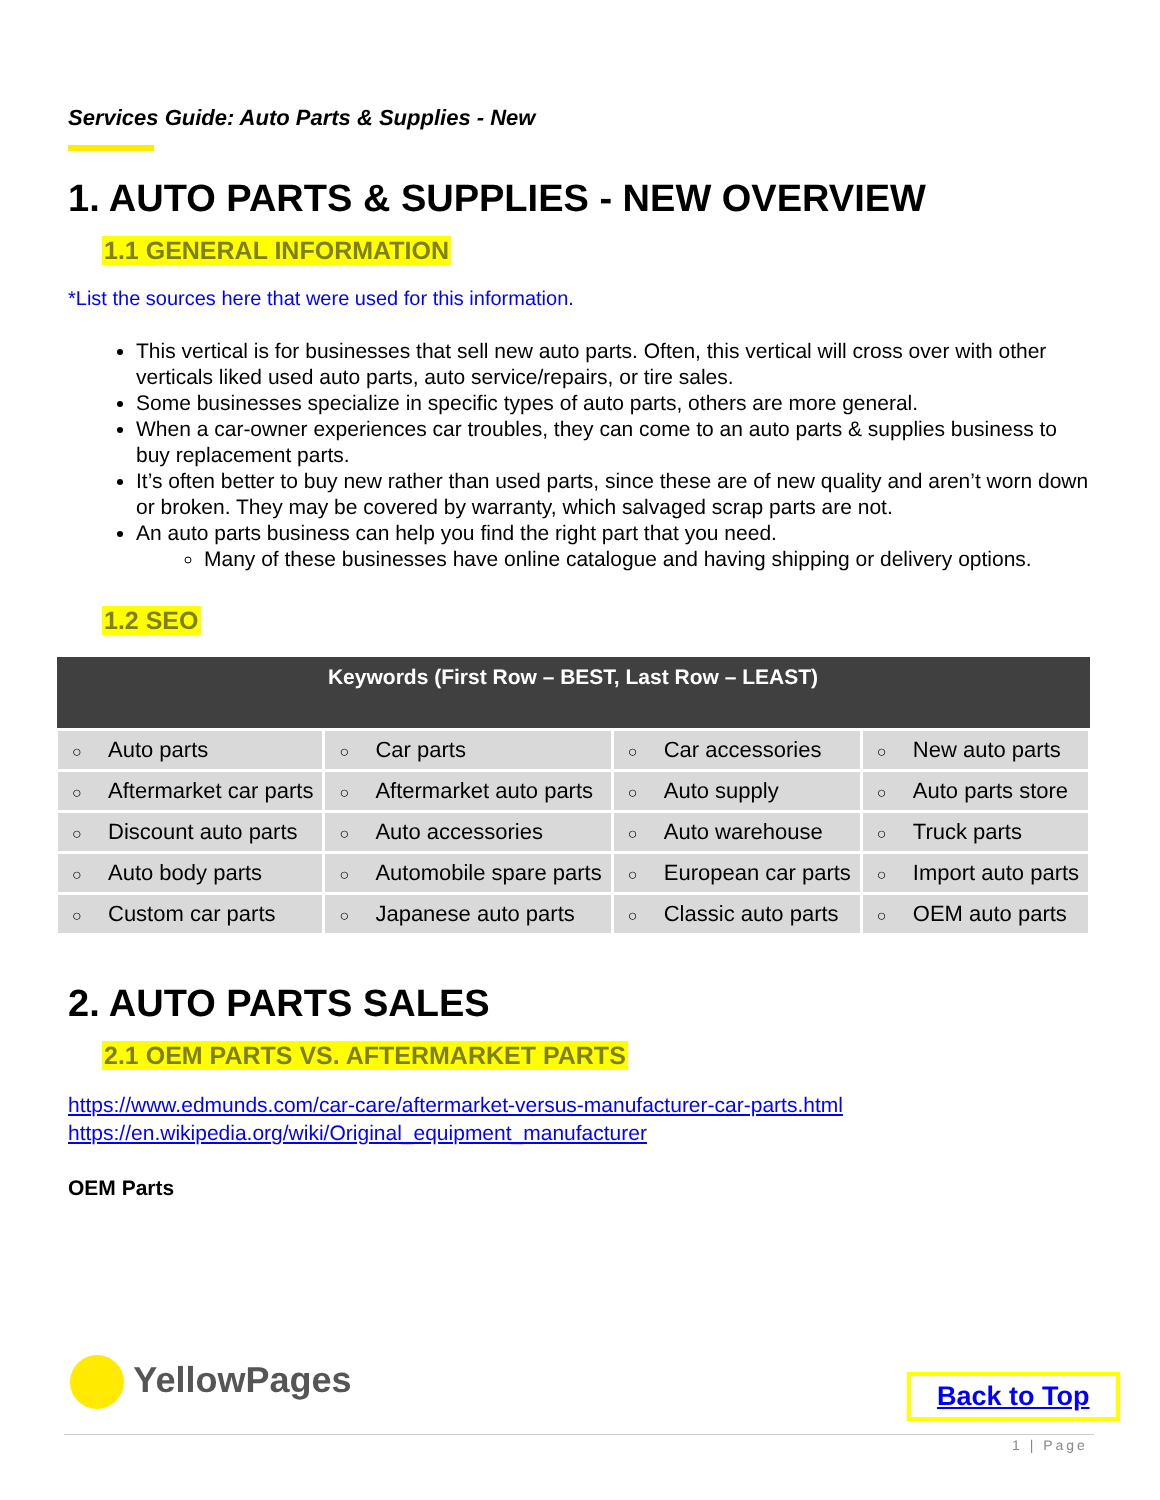Services Guide: Auto Parts & Supplies - New
1. AUTO PARTS & SUPPLIES - NEW OVERVIEW
1.1 GENERAL INFORMATION
*List the sources here that were used for this information.
This vertical is for businesses that sell new auto parts. Often, this vertical will cross over with other verticals liked used auto parts, auto service/repairs, or tire sales.
Some businesses specialize in specific types of auto parts, others are more general.
When a car-owner experiences car troubles, they can come to an auto parts & supplies business to buy replacement parts.
It’s often better to buy new rather than used parts, since these are of new quality and aren’t worn down or broken. They may be covered by warranty, which salvaged scrap parts are not.
An auto parts business can help you find the right part that you need.
Many of these businesses have online catalogue and having shipping or delivery options.
1.2 SEO
| Keywords (First Row – BEST, Last Row – LEAST) | | | |
| --- | --- | --- | --- |
| ○ Auto parts | ○ Car parts | ○ Car accessories | ○ New auto parts |
| ○ Aftermarket car parts | ○ Aftermarket auto parts | ○ Auto supply | ○ Auto parts store |
| ○ Discount auto parts | ○ Auto accessories | ○ Auto warehouse | ○ Truck parts |
| ○ Auto body parts | ○ Automobile spare parts | ○ European car parts | ○ Import auto parts |
| ○ Custom car parts | ○ Japanese auto parts | ○ Classic auto parts | ○ OEM auto parts |
2. AUTO PARTS SALES
2.1 OEM PARTS VS. AFTERMARKET PARTS
https://www.edmunds.com/car-care/aftermarket-versus-manufacturer-car-parts.html
https://en.wikipedia.org/wiki/Original_equipment_manufacturer
OEM Parts
YellowPages Back to Top
1 | Page